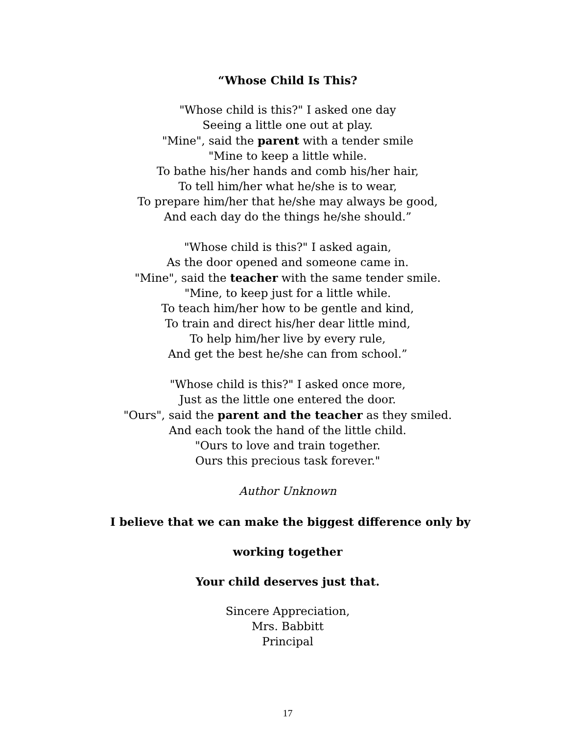“Whose Child Is This?
"Whose child is this?" I asked one day
Seeing a little one out at play.
"Mine", said the parent with a tender smile
"Mine to keep a little while.
To bathe his/her hands and comb his/her hair,
To tell him/her what he/she is to wear,
To prepare him/her that he/she may always be good,
And each day do the things he/she should.”
"Whose child is this?" I asked again,
As the door opened and someone came in.
"Mine", said the teacher with the same tender smile.
"Mine, to keep just for a little while.
To teach him/her how to be gentle and kind,
To train and direct his/her dear little mind,
To help him/her live by every rule,
And get the best he/she can from school.”
"Whose child is this?" I asked once more,
Just as the little one entered the door.
"Ours", said the parent and the teacher as they smiled.
And each took the hand of the little child.
"Ours to love and train together.
Ours this precious task forever."
Author Unknown
I believe that we can make the biggest difference only by
working together
Your child deserves just that.
Sincere Appreciation,
Mrs. Babbitt
Principal
17